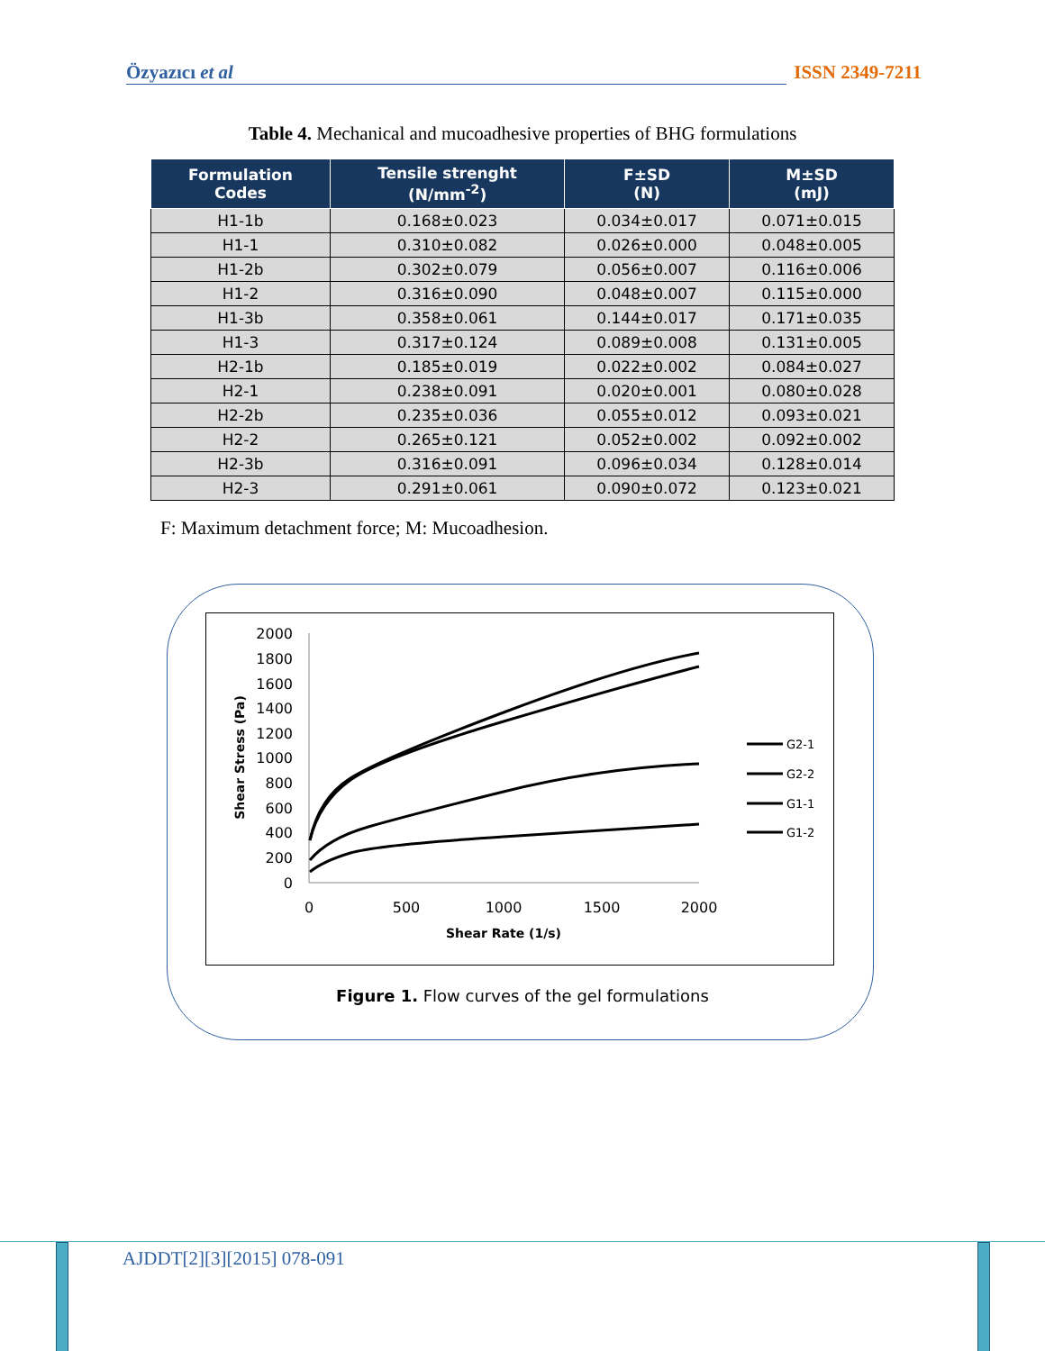Özyazıcı et al ISSN 2349-7211
Table 4. Mechanical and mucoadhesive properties of BHG formulations
| Formulation Codes | Tensile strenght (N/mm<sup>-2</sup>) | F±SD (N) | M±SD (mJ) |
| --- | --- | --- | --- |
| H1-1b | 0.168±0.023 | 0.034±0.017 | 0.071±0.015 |
| H1-1 | 0.310±0.082 | 0.026±0.000 | 0.048±0.005 |
| H1-2b | 0.302±0.079 | 0.056±0.007 | 0.116±0.006 |
| H1-2 | 0.316±0.090 | 0.048±0.007 | 0.115±0.000 |
| H1-3b | 0.358±0.061 | 0.144±0.017 | 0.171±0.035 |
| H1-3 | 0.317±0.124 | 0.089±0.008 | 0.131±0.005 |
| H2-1b | 0.185±0.019 | 0.022±0.002 | 0.084±0.027 |
| H2-1 | 0.238±0.091 | 0.020±0.001 | 0.080±0.028 |
| H2-2b | 0.235±0.036 | 0.055±0.012 | 0.093±0.021 |
| H2-2 | 0.265±0.121 | 0.052±0.002 | 0.092±0.002 |
| H2-3b | 0.316±0.091 | 0.096±0.034 | 0.128±0.014 |
| H2-3 | 0.291±0.061 | 0.090±0.072 | 0.123±0.021 |
F: Maximum detachment force; M: Mucoadhesion.
2000
1800
1600
1400
1200
1000
800
600
400
200
0
0
500
1000
1500
2000
Shear Rate (1/s)
Shear Stress (Pa)
G2-1
G2-2
G1-1
G1-2
Figure 1. Flow curves of the gel formulations
AJDDT[2][3][2015] 078-091